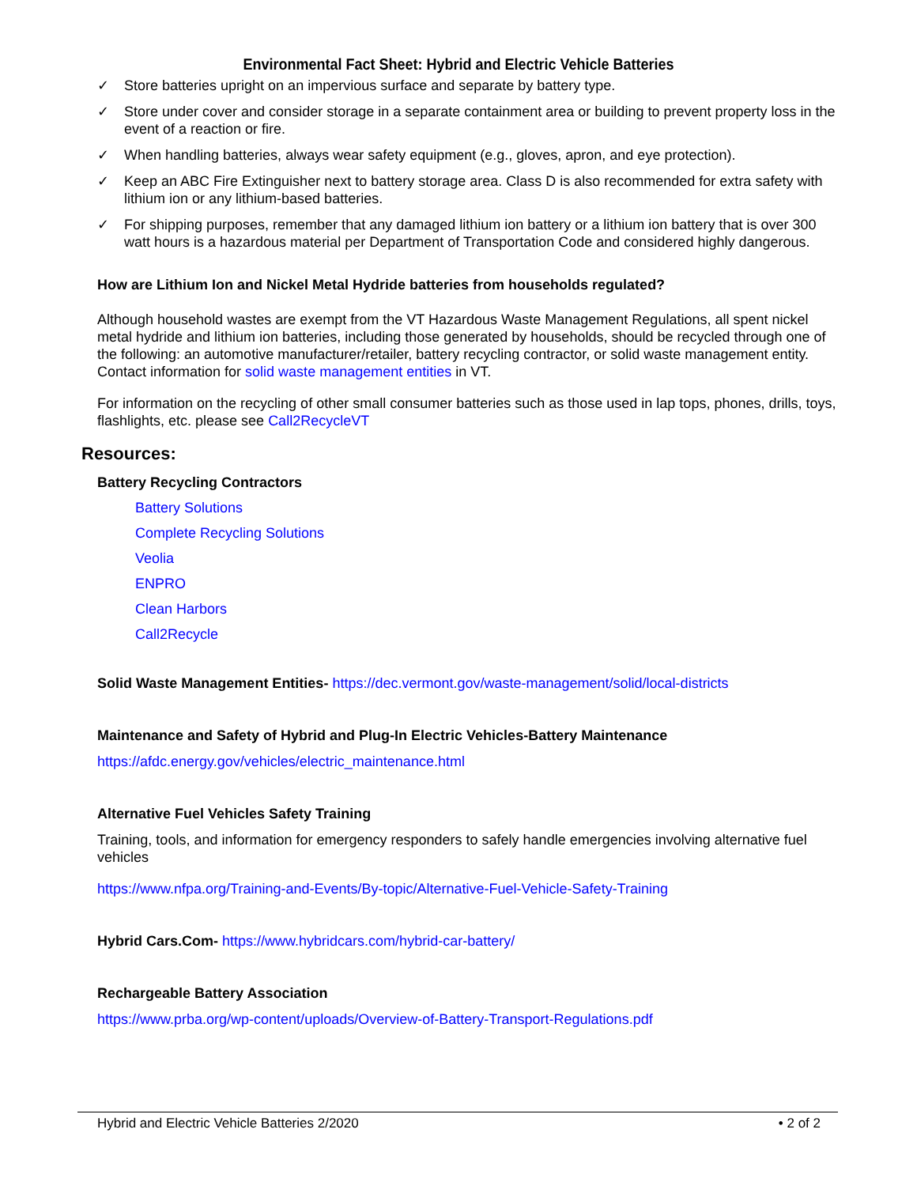Environmental Fact Sheet: Hybrid and Electric Vehicle Batteries
✓ Store batteries upright on an impervious surface and separate by battery type.
✓ Store under cover and consider storage in a separate containment area or building to prevent property loss in the event of a reaction or fire.
✓ When handling batteries, always wear safety equipment (e.g., gloves, apron, and eye protection).
✓ Keep an ABC Fire Extinguisher next to battery storage area. Class D is also recommended for extra safety with lithium ion or any lithium-based batteries.
✓ For shipping purposes, remember that any damaged lithium ion battery or a lithium ion battery that is over 300 watt hours is a hazardous material per Department of Transportation Code and considered highly dangerous.
How are Lithium Ion and Nickel Metal Hydride batteries from households regulated?
Although household wastes are exempt from the VT Hazardous Waste Management Regulations, all spent nickel metal hydride and lithium ion batteries, including those generated by households, should be recycled through one of the following: an automotive manufacturer/retailer, battery recycling contractor, or solid waste management entity. Contact information for solid waste management entities in VT.
For information on the recycling of other small consumer batteries such as those used in lap tops, phones, drills, toys, flashlights, etc. please see Call2RecycleVT
Resources:
Battery Recycling Contractors
Battery Solutions
Complete Recycling Solutions
Veolia
ENPRO
Clean Harbors
Call2Recycle
Solid Waste Management Entities- https://dec.vermont.gov/waste-management/solid/local-districts
Maintenance and Safety of Hybrid and Plug-In Electric Vehicles-Battery Maintenance
https://afdc.energy.gov/vehicles/electric_maintenance.html
Alternative Fuel Vehicles Safety Training
Training, tools, and information for emergency responders to safely handle emergencies involving alternative fuel vehicles
https://www.nfpa.org/Training-and-Events/By-topic/Alternative-Fuel-Vehicle-Safety-Training
Hybrid Cars.Com- https://www.hybridcars.com/hybrid-car-battery/
Rechargeable Battery Association
https://www.prba.org/wp-content/uploads/Overview-of-Battery-Transport-Regulations.pdf
Hybrid and Electric Vehicle Batteries 2/2020 • 2 of 2